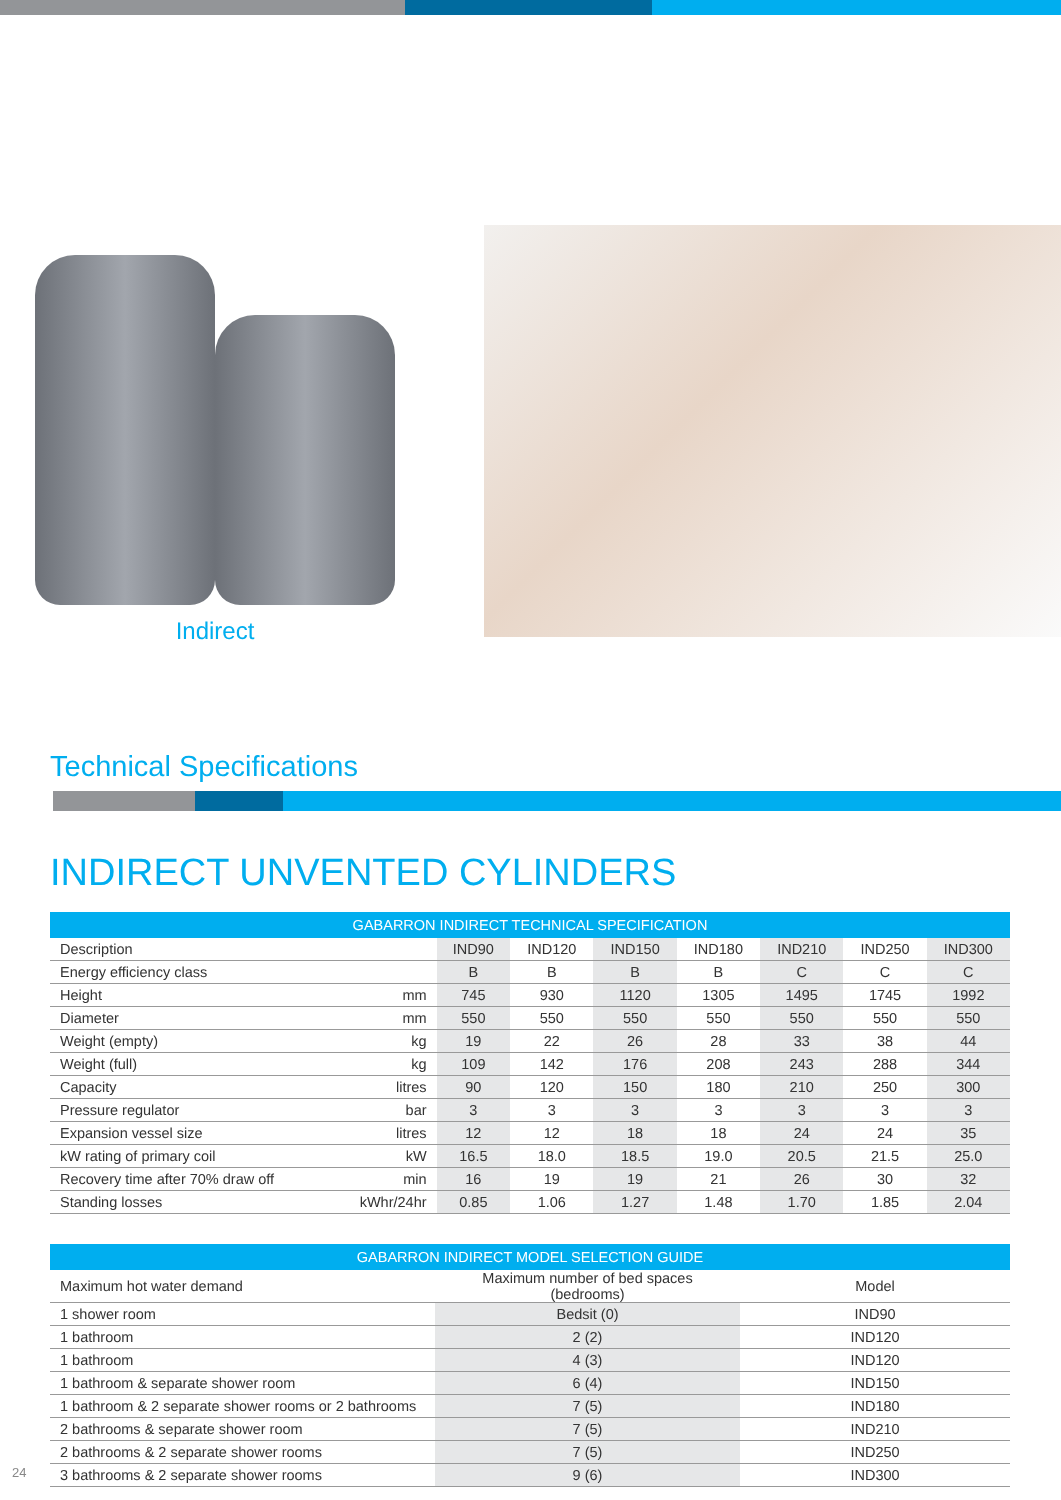Indirect
Technical Specifications
INDIRECT UNVENTED CYLINDERS
| GABARRON INDIRECT TECHNICAL SPECIFICATION | | | | | | | | |
| --- | --- | --- | --- | --- | --- | --- | --- | --- |
| Description | | IND90 | IND120 | IND150 | IND180 | IND210 | IND250 | IND300 |
| Energy efficiency class | | B | B | B | B | C | C | C |
| Height | mm | 745 | 930 | 1120 | 1305 | 1495 | 1745 | 1992 |
| Diameter | mm | 550 | 550 | 550 | 550 | 550 | 550 | 550 |
| Weight (empty) | kg | 19 | 22 | 26 | 28 | 33 | 38 | 44 |
| Weight (full) | kg | 109 | 142 | 176 | 208 | 243 | 288 | 344 |
| Capacity | litres | 90 | 120 | 150 | 180 | 210 | 250 | 300 |
| Pressure regulator | bar | 3 | 3 | 3 | 3 | 3 | 3 | 3 |
| Expansion vessel size | litres | 12 | 12 | 18 | 18 | 24 | 24 | 35 |
| kW rating of primary coil | kW | 16.5 | 18.0 | 18.5 | 19.0 | 20.5 | 21.5 | 25.0 |
| Recovery time after 70% draw off | min | 16 | 19 | 19 | 21 | 26 | 30 | 32 |
| Standing losses | kWhr/24hr | 0.85 | 1.06 | 1.27 | 1.48 | 1.70 | 1.85 | 2.04 |
| GABARRON INDIRECT MODEL SELECTION GUIDE | | |
| --- | --- | --- |
| Maximum hot water demand | Maximum number of bed spaces (bedrooms) | Model |
| 1 shower room | Bedsit (0) | IND90 |
| 1 bathroom | 2 (2) | IND120 |
| 1 bathroom | 4 (3) | IND120 |
| 1 bathroom & separate shower room | 6 (4) | IND150 |
| 1 bathroom & 2 separate shower rooms or 2 bathrooms | 7 (5) | IND180 |
| 2 bathrooms & separate shower room | 7 (5) | IND210 |
| 2 bathrooms & 2 separate shower rooms | 7 (5) | IND250 |
| 3 bathrooms & 2 separate shower rooms | 9 (6) | IND300 |
24